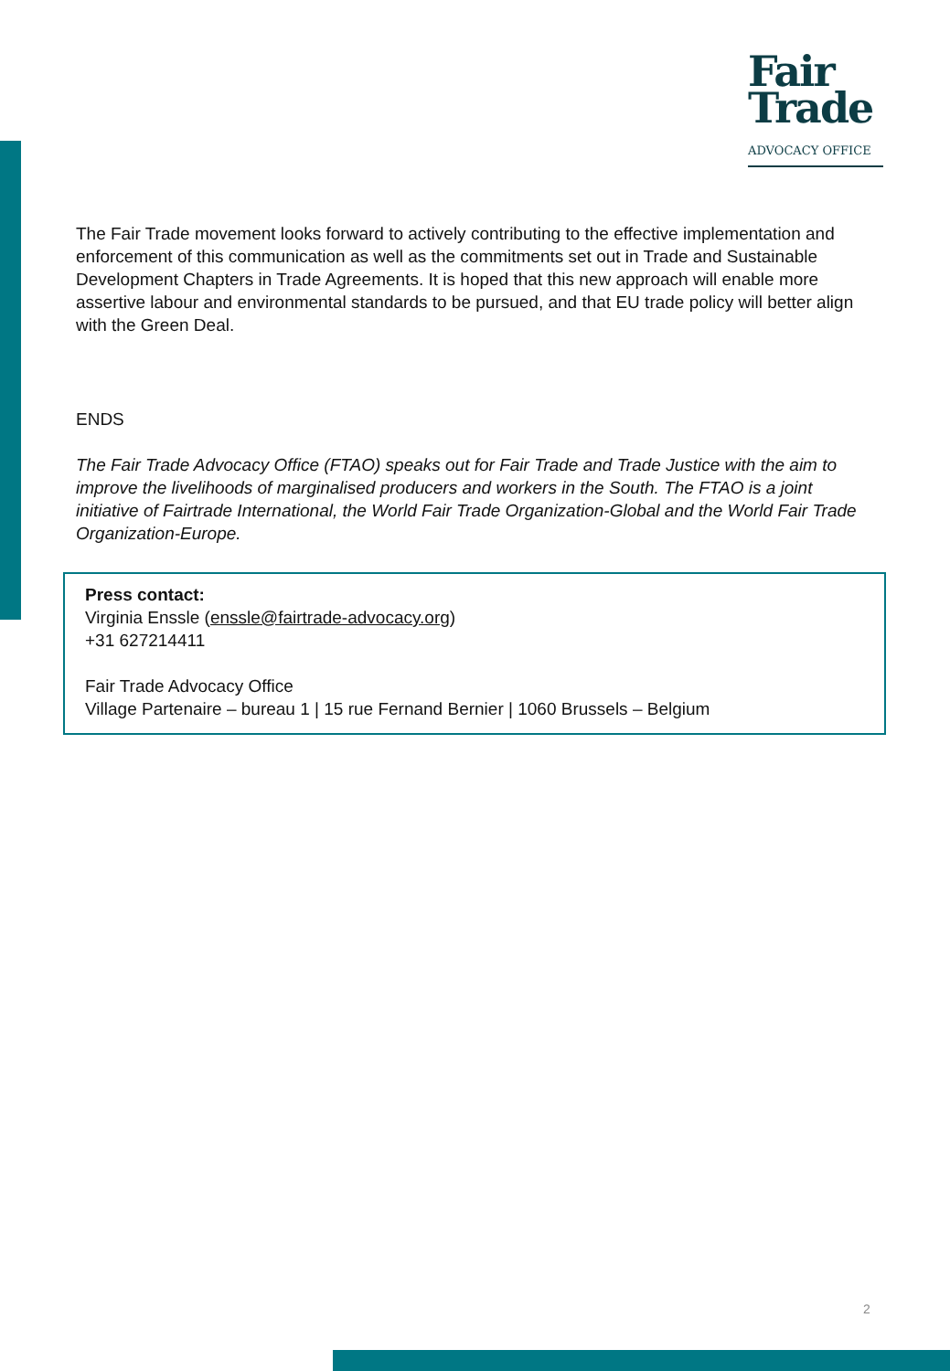Fair
Trade
ADVOCACY OFFICE
The Fair Trade movement looks forward to actively contributing to the effective implementation and enforcement of this communication as well as the commitments set out in Trade and Sustainable Development Chapters in Trade Agreements. It is hoped that this new approach will enable more assertive labour and environmental standards to be pursued, and that EU trade policy will better align with the Green Deal.
ENDS
The Fair Trade Advocacy Office (FTAO) speaks out for Fair Trade and Trade Justice with the aim to improve the livelihoods of marginalised producers and workers in the South. The FTAO is a joint initiative of Fairtrade International, the World Fair Trade Organization-Global and the World Fair Trade Organization-Europe.
Press contact:
Virginia Enssle (enssle@fairtrade-advocacy.org)
+31 627214411
Fair Trade Advocacy Office
Village Partenaire – bureau 1 | 15 rue Fernand Bernier | 1060 Brussels – Belgium
2